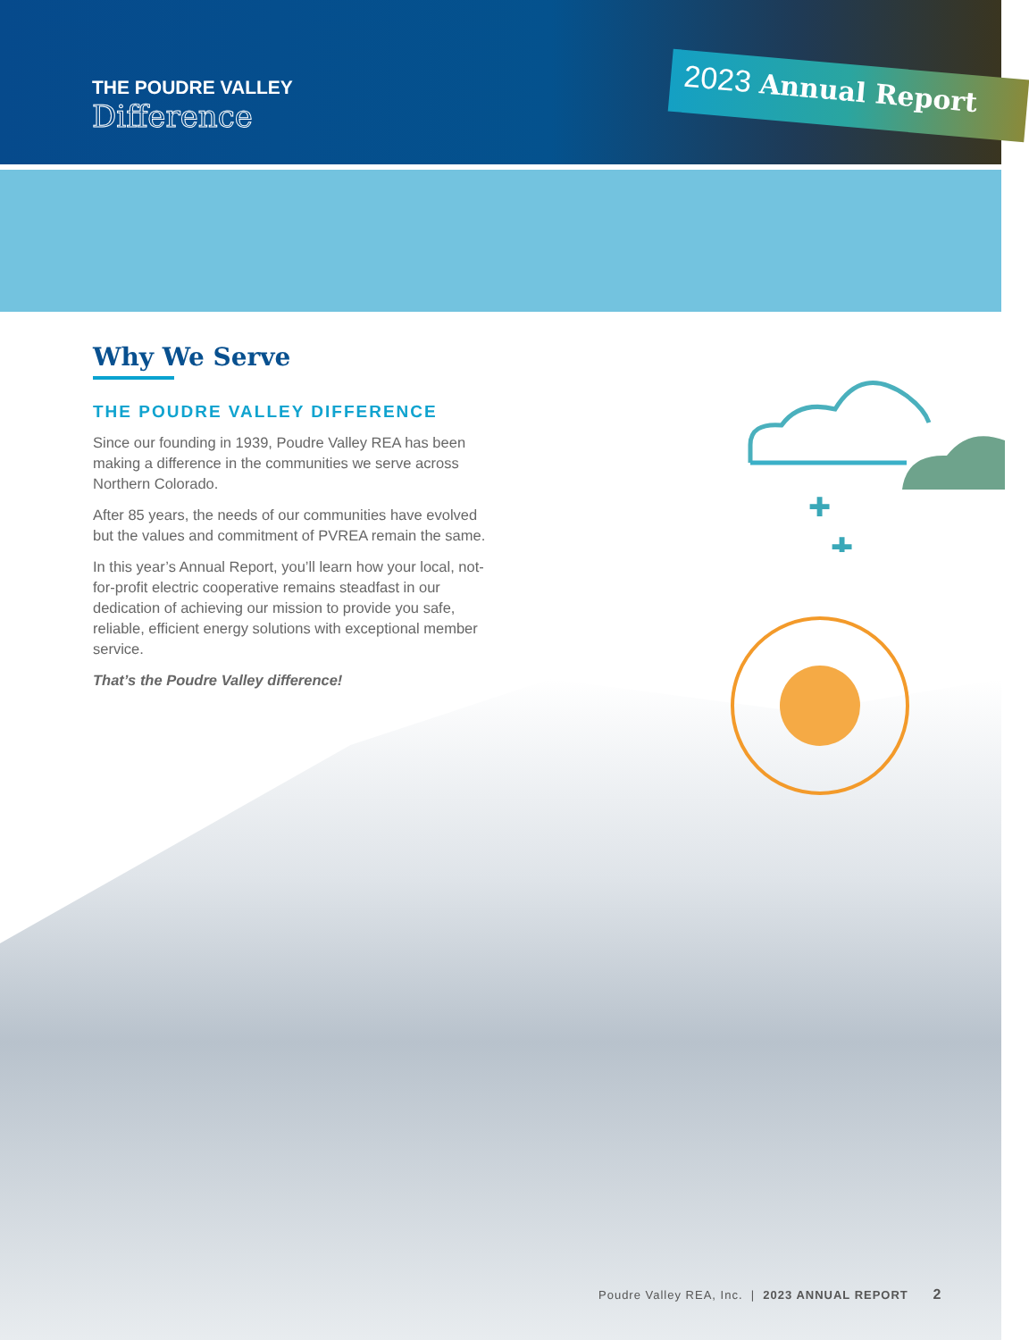THE POUDRE VALLEY
Difference
2023 Annual Report
✚
✚
Why We Serve
THE POUDRE VALLEY DIFFERENCE
Since our founding in 1939, Poudre Valley REA has been making a difference in the communities we serve across Northern Colorado.
After 85 years, the needs of our communities have evolved but the values and commitment of PVREA remain the same.
In this year’s Annual Report, you’ll learn how your local, not-for-profit electric cooperative remains steadfast in our dedication of achieving our mission to provide you safe, reliable, efficient energy solutions with exceptional member service.
That’s the Poudre Valley difference!
Poudre Valley REA, Inc. | 2023 ANNUAL REPORT 2